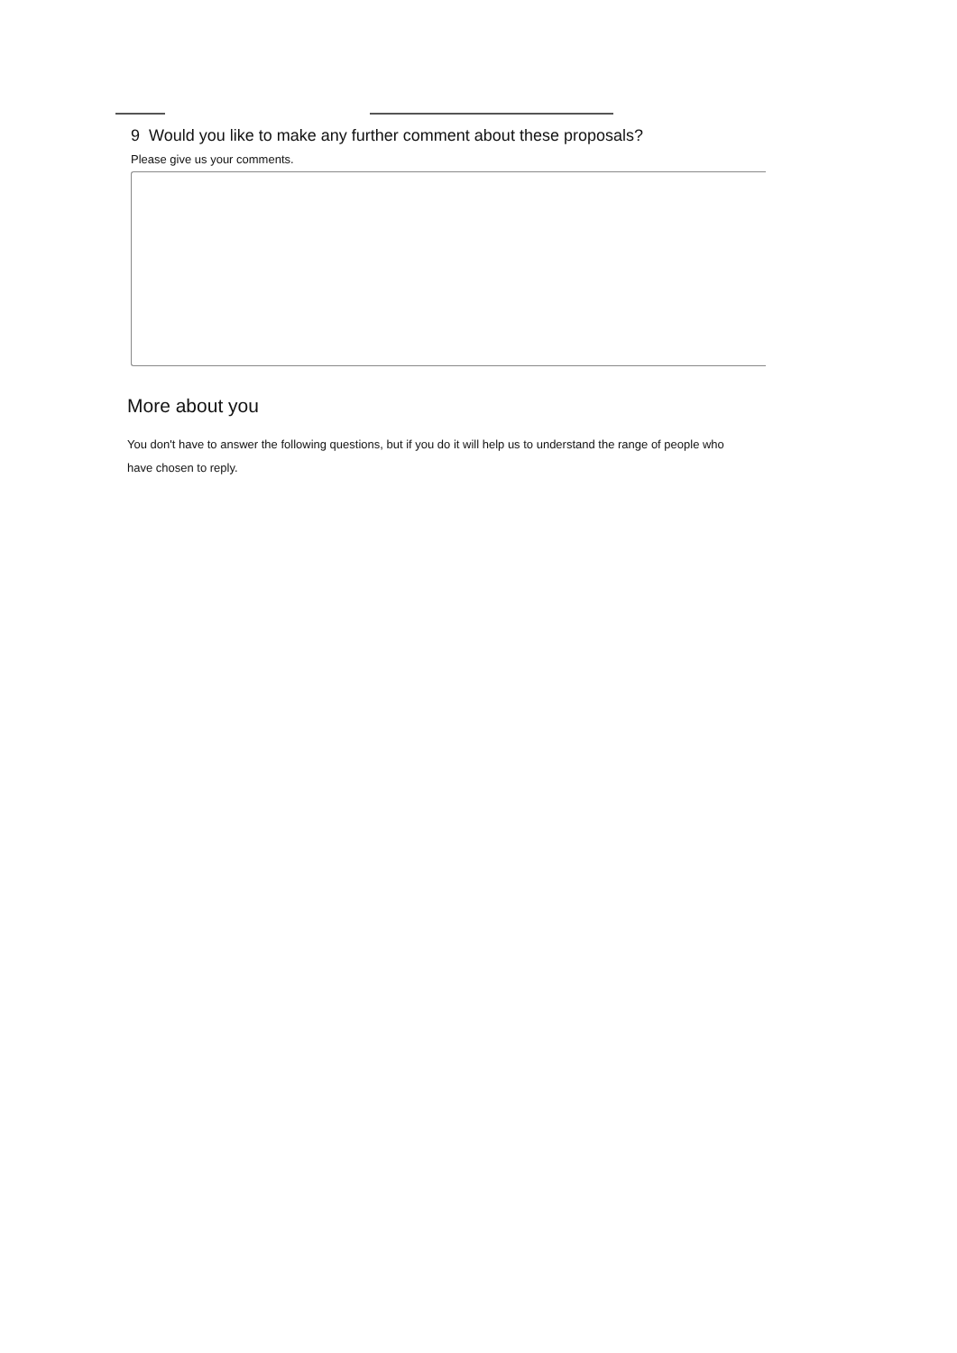9 Would you like to make any further comment about these proposals?
Please give us your comments.
More about you
You don't have to answer the following questions, but if you do it will help us to understand the range of people who have chosen to reply.